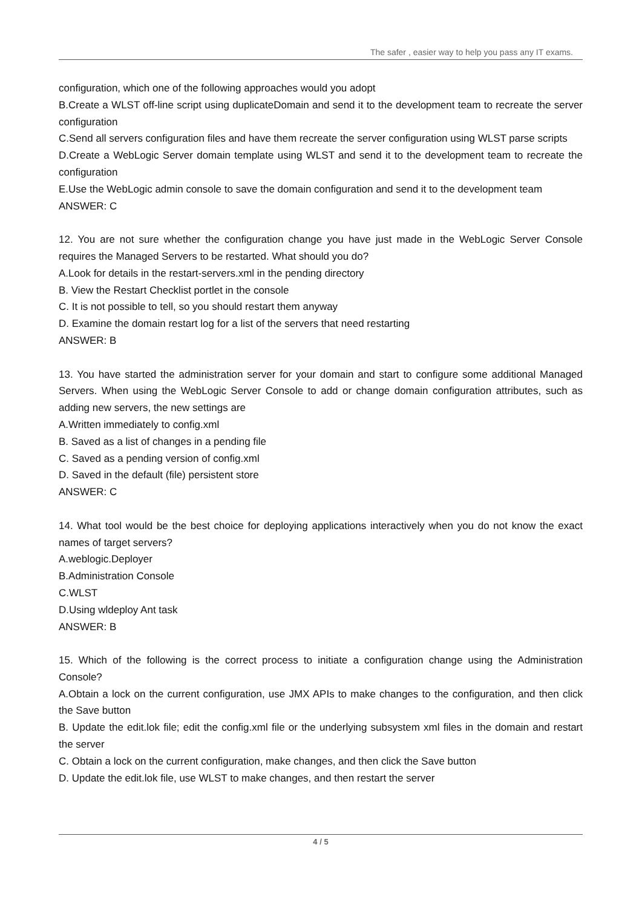The safer , easier way to help you pass any IT exams.
configuration, which one of the following approaches would you adopt
B.Create a WLST off-line script using duplicateDomain and send it to the development team to recreate the server configuration
C.Send all servers configuration files and have them recreate the server configuration using WLST parse scripts
D.Create a WebLogic Server domain template using WLST and send it to the development team to recreate the configuration
E.Use the WebLogic admin console to save the domain configuration and send it to the development team
ANSWER: C
12. You are not sure whether the configuration change you have just made in the WebLogic Server Console requires the Managed Servers to be restarted. What should you do?
A.Look for details in the restart-servers.xml in the pending directory
B. View the Restart Checklist portlet in the console
C. It is not possible to tell, so you should restart them anyway
D. Examine the domain restart log for a list of the servers that need restarting
ANSWER: B
13. You have started the administration server for your domain and start to configure some additional Managed Servers. When using the WebLogic Server Console to add or change domain configuration attributes, such as adding new servers, the new settings are
A.Written immediately to config.xml
B. Saved as a list of changes in a pending file
C. Saved as a pending version of config.xml
D. Saved in the default (file) persistent store
ANSWER: C
14. What tool would be the best choice for deploying applications interactively when you do not know the exact names of target servers?
A.weblogic.Deployer
B.Administration Console
C.WLST
D.Using wldeploy Ant task
ANSWER: B
15. Which of the following is the correct process to initiate a configuration change using the Administration Console?
A.Obtain a lock on the current configuration, use JMX APIs to make changes to the configuration, and then click the Save button
B. Update the edit.lok file; edit the config.xml file or the underlying subsystem xml files in the domain and restart the server
C. Obtain a lock on the current configuration, make changes, and then click the Save button
D. Update the edit.lok file, use WLST to make changes, and then restart the server
4 / 5